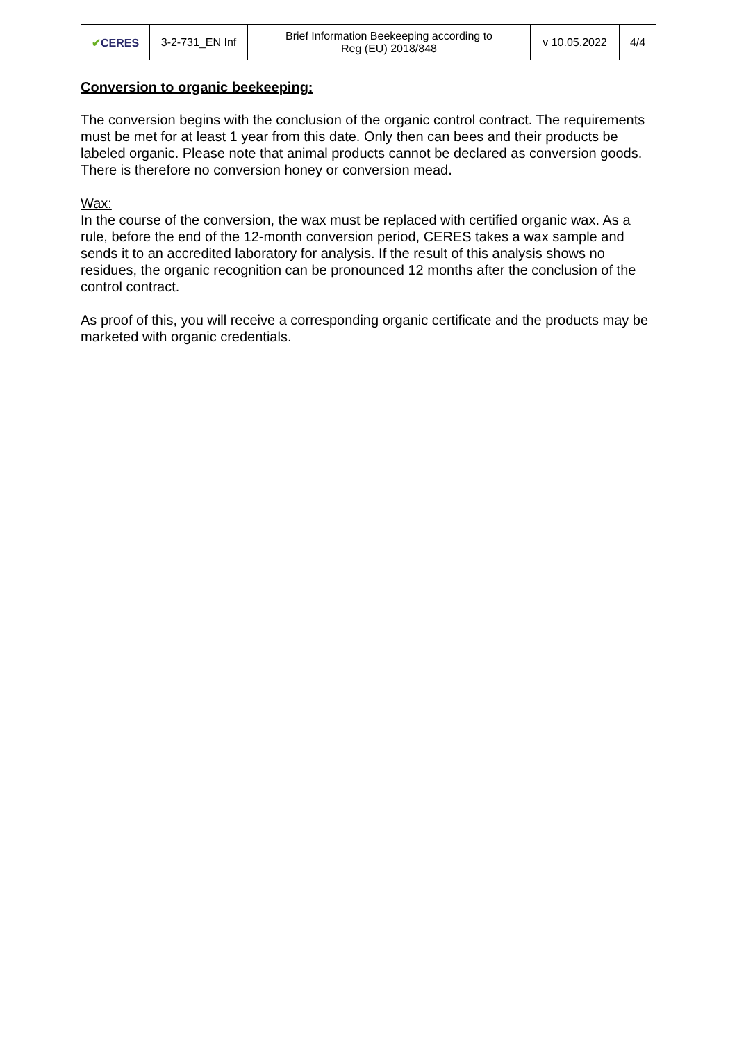| ✔ CERES | 3-2-731_EN Inf | Brief Information Beekeeping according to Reg (EU) 2018/848 | v 10.05.2022 | 4/4 |
Conversion to organic beekeeping:
The conversion begins with the conclusion of the organic control contract. The requirements must be met for at least 1 year from this date. Only then can bees and their products be labeled organic. Please note that animal products cannot be declared as conversion goods. There is therefore no conversion honey or conversion mead.
Wax:
In the course of the conversion, the wax must be replaced with certified organic wax. As a rule, before the end of the 12-month conversion period, CERES takes a wax sample and sends it to an accredited laboratory for analysis. If the result of this analysis shows no residues, the organic recognition can be pronounced 12 months after the conclusion of the control contract.
As proof of this, you will receive a corresponding organic certificate and the products may be marketed with organic credentials.